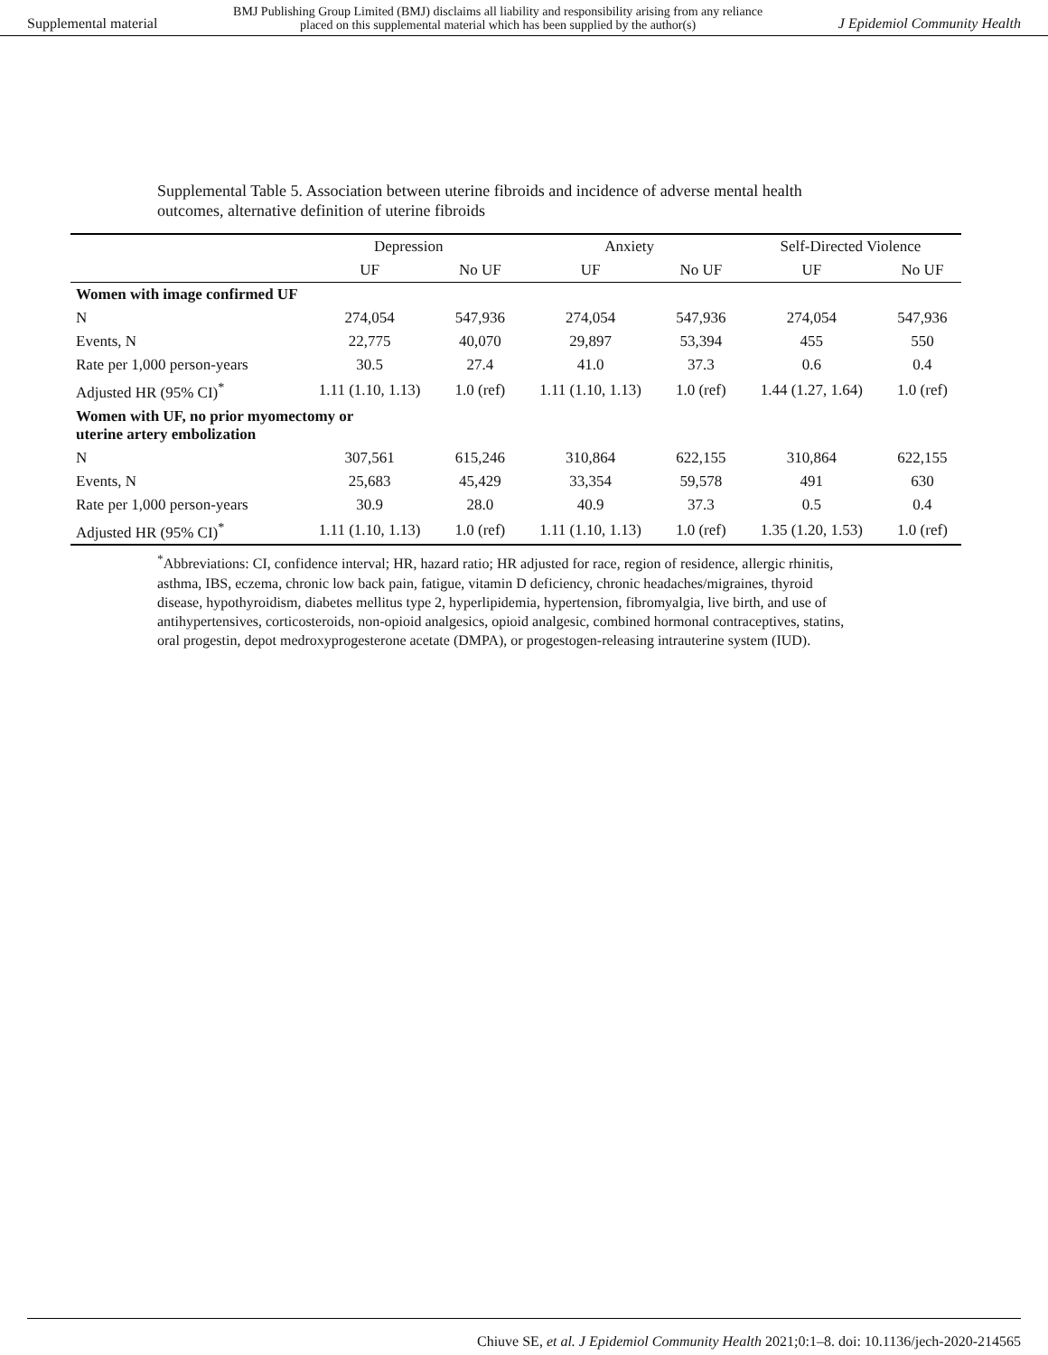Supplemental material BMJ Publishing Group Limited (BMJ) disclaims all liability and responsibility arising from any reliance
placed on this supplemental material which has been supplied by the author(s) J Epidemiol Community Health
Supplemental Table 5. Association between uterine fibroids and incidence of adverse mental health outcomes, alternative definition of uterine fibroids
| | Depression | | Anxiety | | Self-Directed Violence | |
| --- | --- | --- | --- | --- | --- | --- |
| | UF | No UF | UF | No UF | UF | No UF |
| Women with image confirmed UF | | | | | | |
| N | 274,054 | 547,936 | 274,054 | 547,936 | 274,054 | 547,936 |
| Events, N | 22,775 | 40,070 | 29,897 | 53,394 | 455 | 550 |
| Rate per 1,000 person-years | 30.5 | 27.4 | 41.0 | 37.3 | 0.6 | 0.4 |
| Adjusted HR (95% CI)<sup>*</sup> | 1.11 (1.10, 1.13) | 1.0 (ref) | 1.11 (1.10, 1.13) | 1.0 (ref) | 1.44 (1.27, 1.64) | 1.0 (ref) |
| Women with UF, no prior myomectomy or uterine artery embolization | | | | | | |
| N | 307,561 | 615,246 | 310,864 | 622,155 | 310,864 | 622,155 |
| Events, N | 25,683 | 45,429 | 33,354 | 59,578 | 491 | 630 |
| Rate per 1,000 person-years | 30.9 | 28.0 | 40.9 | 37.3 | 0.5 | 0.4 |
| Adjusted HR (95% CI)<sup>*</sup> | 1.11 (1.10, 1.13) | 1.0 (ref) | 1.11 (1.10, 1.13) | 1.0 (ref) | 1.35 (1.20, 1.53) | 1.0 (ref) |
<sup>*</sup> Abbreviations: CI, confidence interval; HR, hazard ratio; HR adjusted for race, region of residence, allergic rhinitis, asthma, IBS, eczema, chronic low back pain, fatigue, vitamin D deficiency, chronic headaches/migraines, thyroid disease, hypothyroidism, diabetes mellitus type 2, hyperlipidemia, hypertension, fibromyalgia, live birth, and use of antihypertensives, corticosteroids, non-opioid analgesics, opioid analgesic, combined hormonal contraceptives, statins, oral progestin, depot medroxyprogesterone acetate (DMPA), or progestogen-releasing intrauterine system (IUD).
Chiuve SE, et al. J Epidemiol Community Health 2021;0:1–8. doi: 10.1136/jech-2020-214565